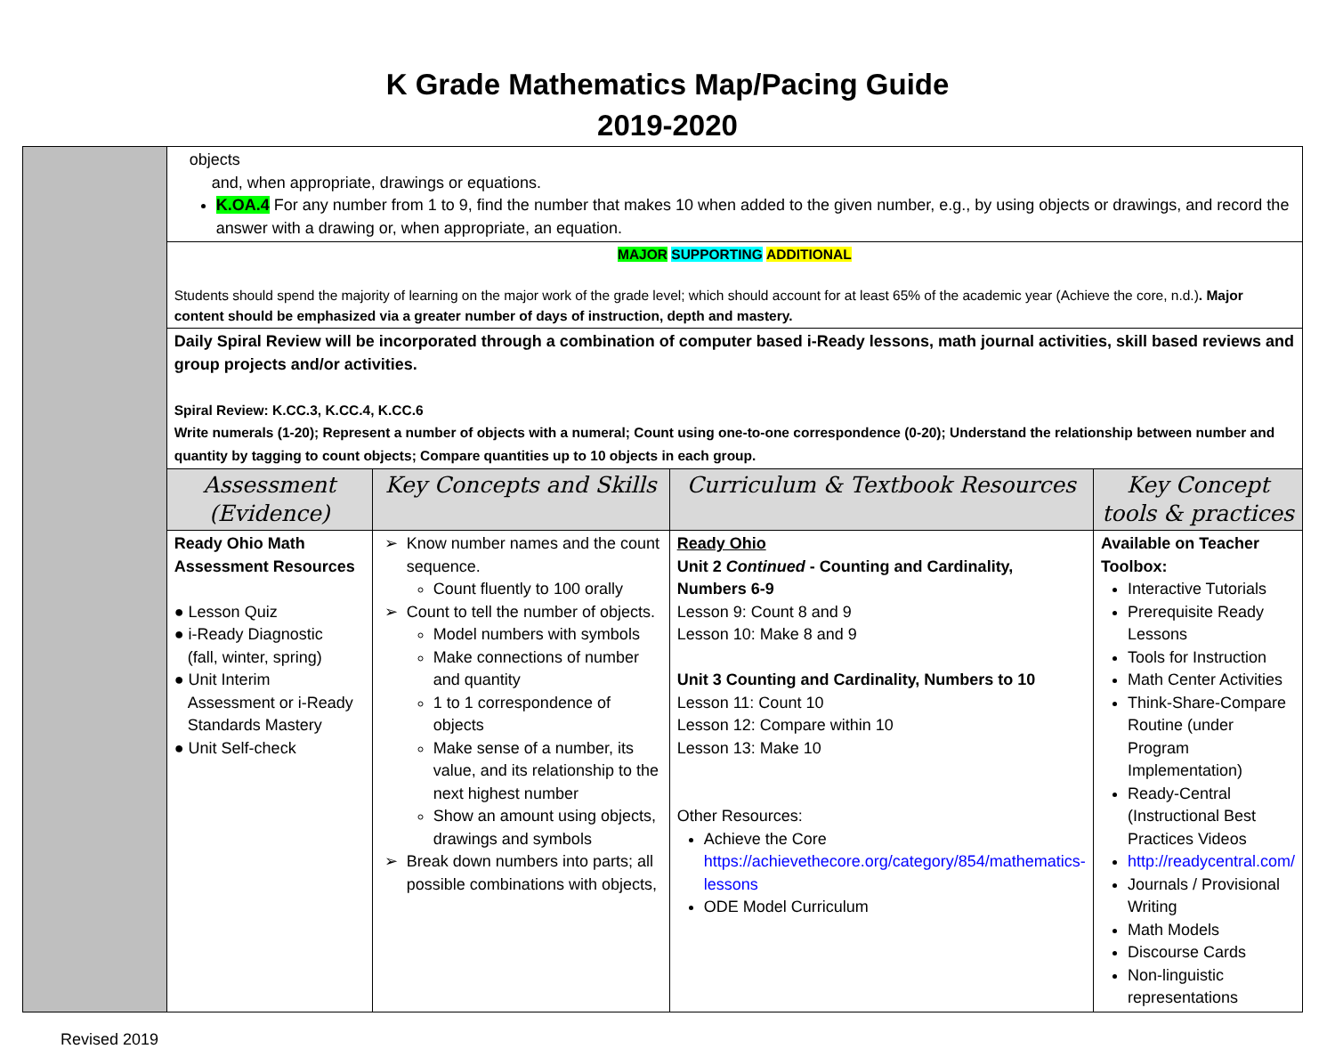K Grade Mathematics Map/Pacing Guide
2019-2020
| | objects and, when appropriate, drawings or equations. K.OA.4 For any number from 1 to 9, find the number that makes 10 when added to the given number, e.g., by using objects or drawings, and record the answer with a drawing or, when appropriate, an equation. | | | |
| | MAJOR SUPPORTING ADDITIONAL Students should spend the majority of learning on the major work of the grade level; which should account for at least 65% of the academic year (Achieve the core, n.d.) . Major content should be emphasized via a greater number of days of instruction, depth and mastery. | | | |
| | Daily Spiral Review will be incorporated through a combination of computer based i-Ready lessons, math journal activities, skill based reviews and group projects and/or activities. Spiral Review: K.CC.3, K.CC.4, K.CC.6 Write numerals (1-20); Represent a number of objects with a numeral; Count using one-to-one correspondence (0-20); Understand the relationship between number and quantity by tagging to count objects; Compare quantities up to 10 objects in each group. | | | |
| | Assessment (Evidence) | Key Concepts and Skills | Curriculum & Textbook Resources | Key Concept tools & practices |
| | Ready Ohio Math Assessment Resources ● Lesson Quiz ● i-Ready Diagnostic (fall, winter, spring) ● Unit Interim Assessment or i-Ready Standards Mastery ● Unit Self-check | Know number names and the count sequence. Count fluently to 100 orally Count to tell the number of objects. Model numbers with symbols Make connections of number and quantity 1 to 1 correspondence of objects Make sense of a number, its value, and its relationship to the next highest number Show an amount using objects, drawings and symbols Break down numbers into parts; all possible combinations with objects, | Ready Ohio Unit 2 Continued - Counting and Cardinality, Numbers 6-9 Lesson 9: Count 8 and 9 Lesson 10: Make 8 and 9 Unit 3 Counting and Cardinality, Numbers to 10 Lesson 11: Count 10 Lesson 12: Compare within 10 Lesson 13: Make 10 Other Resources: Achieve the Core https://achievethecore.org/category/854/mathematics-lessons ODE Model Curriculum | Available on Teacher Toolbox: Interactive Tutorials Prerequisite Ready Lessons Tools for Instruction Math Center Activities Think-Share-Compare Routine (under Program Implementation) Ready-Central (Instructional Best Practices Videos http://readycentral.com/ Journals / Provisional Writing Math Models Discourse Cards Non-linguistic representations |
Revised 2019